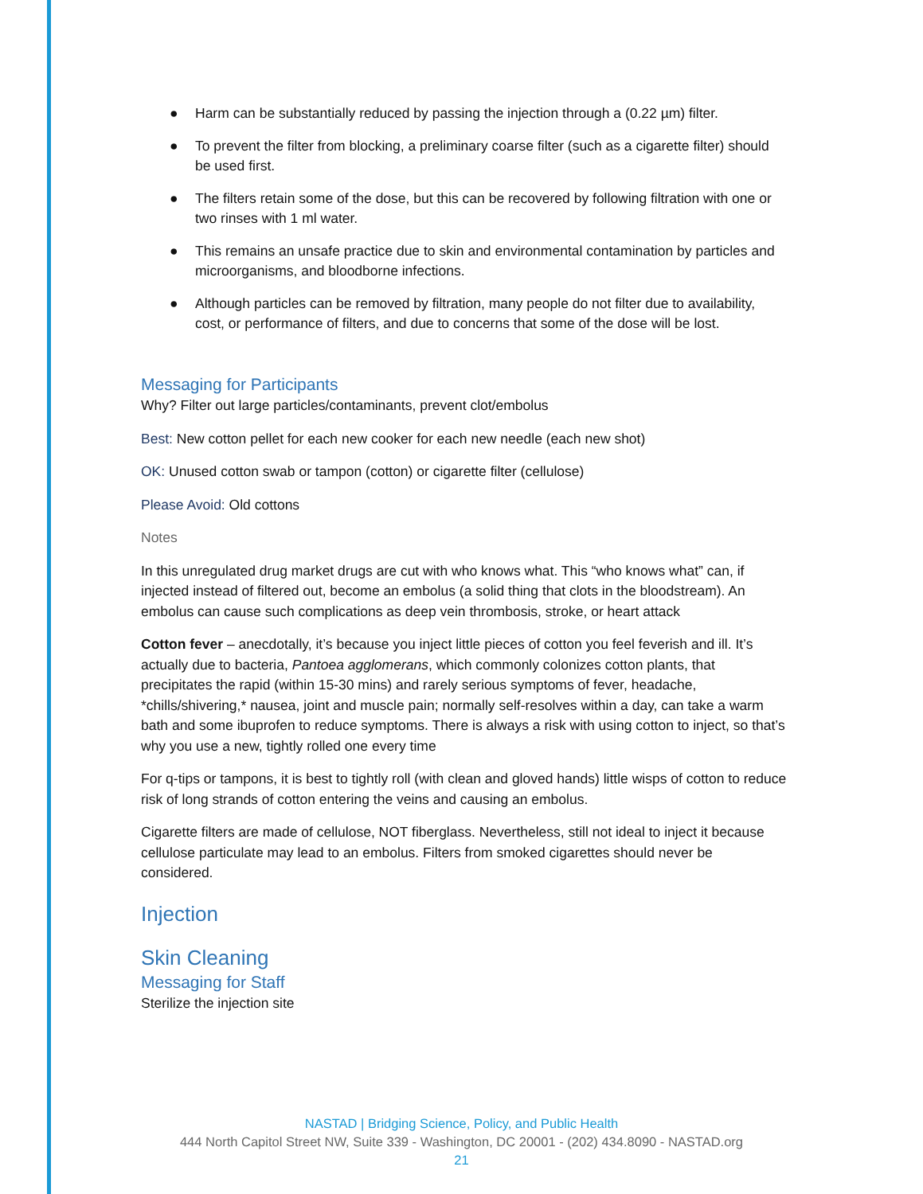● Harm can be substantially reduced by passing the injection through a (0.22 µm) filter.
● To prevent the filter from blocking, a preliminary coarse filter (such as a cigarette filter) should be used first.
● The filters retain some of the dose, but this can be recovered by following filtration with one or two rinses with 1 ml water.
● This remains an unsafe practice due to skin and environmental contamination by particles and microorganisms, and bloodborne infections.
● Although particles can be removed by filtration, many people do not filter due to availability, cost, or performance of filters, and due to concerns that some of the dose will be lost.
Messaging for Participants
Why? Filter out large particles/contaminants, prevent clot/embolus
Best: New cotton pellet for each new cooker for each new needle (each new shot)
OK: Unused cotton swab or tampon (cotton) or cigarette filter (cellulose)
Please Avoid: Old cottons
Notes
In this unregulated drug market drugs are cut with who knows what. This “who knows what” can, if injected instead of filtered out, become an embolus (a solid thing that clots in the bloodstream). An embolus can cause such complications as deep vein thrombosis, stroke, or heart attack
Cotton fever – anecdotally, it’s because you inject little pieces of cotton you feel feverish and ill. It’s actually due to bacteria, Pantoea agglomerans, which commonly colonizes cotton plants, that precipitates the rapid (within 15-30 mins) and rarely serious symptoms of fever, headache, *chills/shivering,* nausea, joint and muscle pain; normally self-resolves within a day, can take a warm bath and some ibuprofen to reduce symptoms. There is always a risk with using cotton to inject, so that’s why you use a new, tightly rolled one every time
For q-tips or tampons, it is best to tightly roll (with clean and gloved hands) little wisps of cotton to reduce risk of long strands of cotton entering the veins and causing an embolus.
Cigarette filters are made of cellulose, NOT fiberglass. Nevertheless, still not ideal to inject it because cellulose particulate may lead to an embolus. Filters from smoked cigarettes should never be considered.
Injection
Skin Cleaning
Messaging for Staff
Sterilize the injection site
NASTAD | Bridging Science, Policy, and Public Health
444 North Capitol Street NW, Suite 339 - Washington, DC 20001 - (202) 434.8090 - NASTAD.org
21